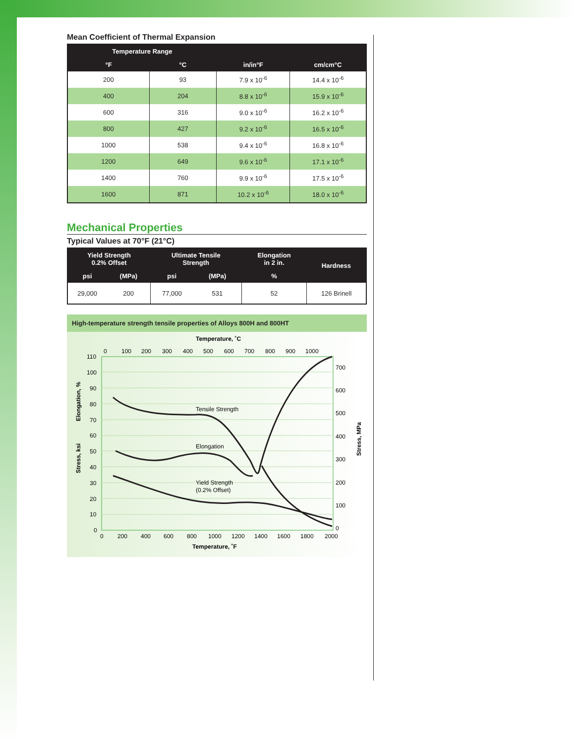Mean Coefficient of Thermal Expansion
| Temperature Range | | | |
| --- | --- | --- | --- |
| °F | °C | in/in°F | cm/cm°C |
| 200 | 93 | 7.9 x 10<sup>-6</sup> | 14.4 x 10<sup>-6</sup> |
| 400 | 204 | 8.8 x 10<sup>-6</sup> | 15.9 x 10<sup>-6</sup> |
| 600 | 316 | 9.0 x 10<sup>-6</sup> | 16.2 x 10<sup>-6</sup> |
| 800 | 427 | 9.2 x 10<sup>-6</sup> | 16.5 x 10<sup>-6</sup> |
| 1000 | 538 | 9.4 x 10<sup>-6</sup> | 16.8 x 10<sup>-6</sup> |
| 1200 | 649 | 9.6 x 10<sup>-6</sup> | 17.1 x 10<sup>-6</sup> |
| 1400 | 760 | 9.9 x 10<sup>-6</sup> | 17.5 x 10<sup>-6</sup> |
| 1600 | 871 | 10.2 x 10<sup>-6</sup> | 18.0 x 10<sup>-6</sup> |
Mechanical Properties
Typical Values at 70°F (21°C)
| Yield Strength 0.2% Offset | | Ultimate Tensile Strength | | Elongation in 2 in. | Hardness |
| --- | --- | --- | --- | --- | --- |
| psi | (MPa) | psi | (MPa) | % | |
| 29,000 | 200 | 77,000 | 531 | 52 | 126 Brinell |
High-temperature strength tensile properties of Alloys 800H and 800HT
Temperature, ˚C
0
100
200
300
400
500
600
700
800
900
1000
110
100
90
80
70
60
50
40
30
20
10
0
700
600
500
400
300
200
100
0
0
200
400
600
800
1000
1200
1400
1600
1800
2000
Temperature, ˚F
Elongation, %
Stress, ksi
Stress, MPa
Tensile Strength
Elongation
Yield Strength
(0.2% Offset)